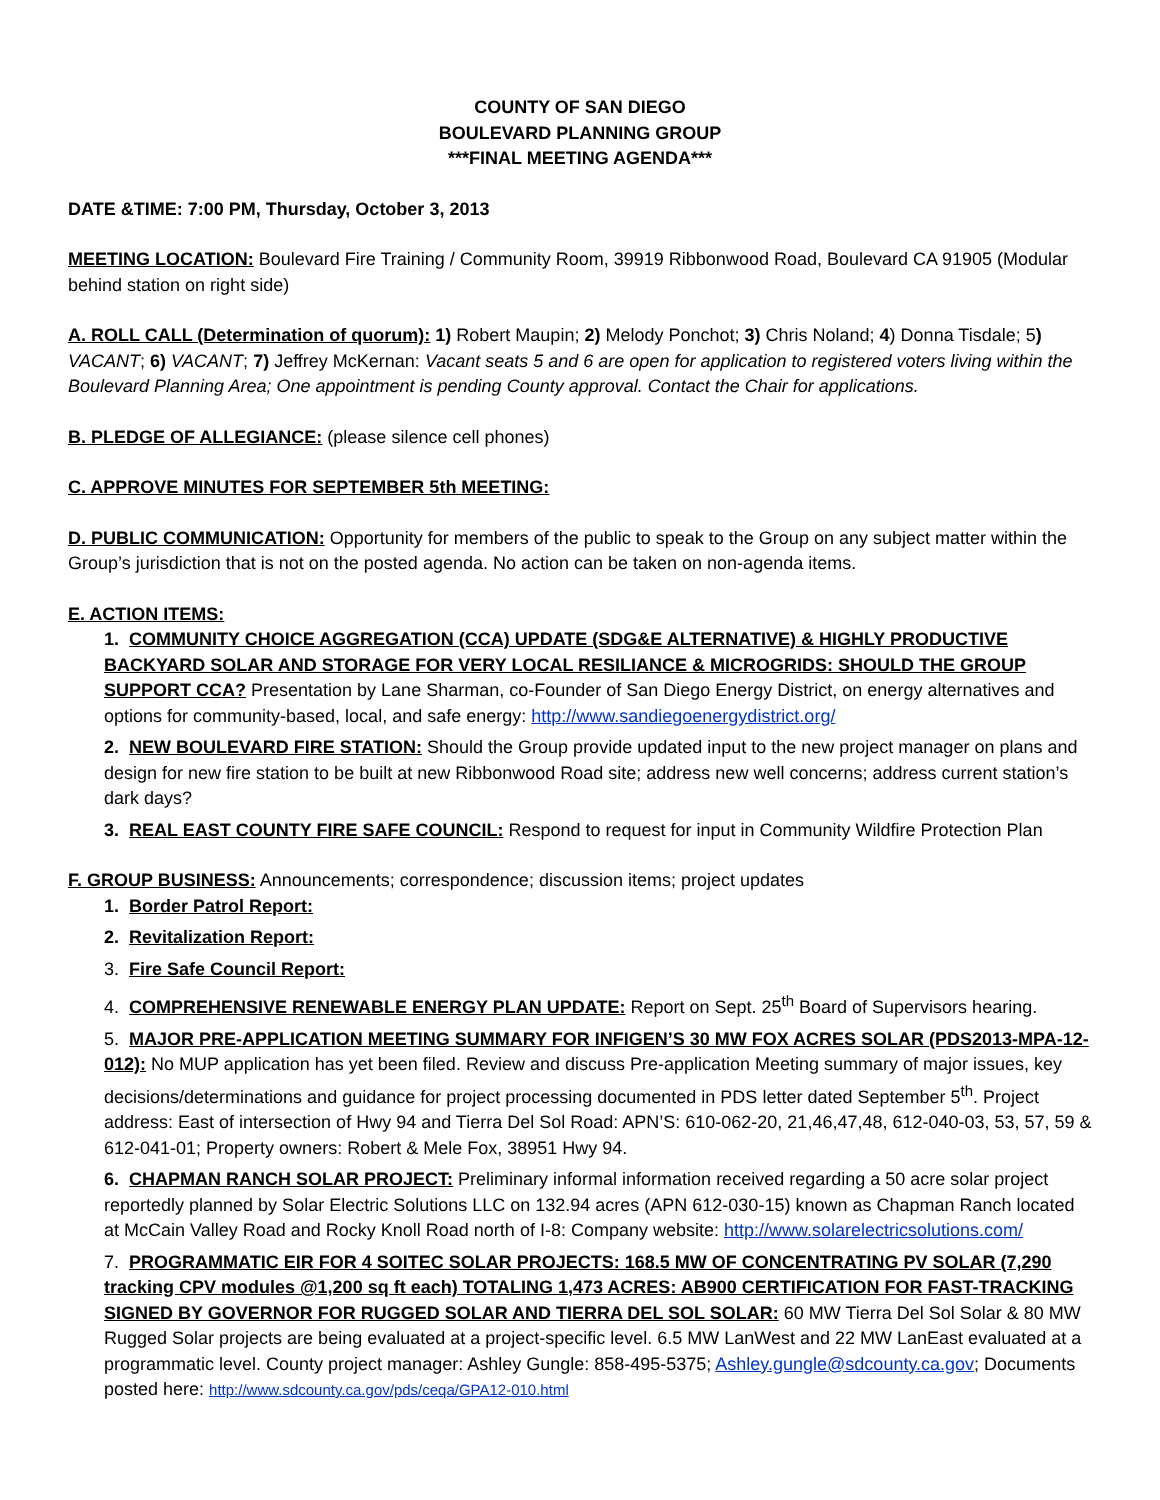COUNTY OF SAN DIEGO
BOULEVARD PLANNING GROUP
***FINAL MEETING AGENDA***
DATE &TIME: 7:00 PM, Thursday, October 3, 2013
MEETING LOCATION: Boulevard Fire Training / Community Room, 39919 Ribbonwood Road, Boulevard CA 91905 (Modular behind station on right side)
A. ROLL CALL (Determination of quorum): 1) Robert Maupin; 2) Melody Ponchot; 3) Chris Noland; 4) Donna Tisdale; 5) VACANT; 6) VACANT; 7) Jeffrey McKernan: Vacant seats 5 and 6 are open for application to registered voters living within the Boulevard Planning Area; One appointment is pending County approval. Contact the Chair for applications.
B. PLEDGE OF ALLEGIANCE: (please silence cell phones)
C. APPROVE MINUTES FOR SEPTEMBER 5th MEETING:
D. PUBLIC COMMUNICATION: Opportunity for members of the public to speak to the Group on any subject matter within the Group’s jurisdiction that is not on the posted agenda. No action can be taken on non-agenda items.
E. ACTION ITEMS:
1. COMMUNITY CHOICE AGGREGATION (CCA) UPDATE (SDG&E ALTERNATIVE) & HIGHLY PRODUCTIVE BACKYARD SOLAR AND STORAGE FOR VERY LOCAL RESILIANCE & MICROGRIDS: SHOULD THE GROUP SUPPORT CCA? Presentation by Lane Sharman, co-Founder of San Diego Energy District, on energy alternatives and options for community-based, local, and safe energy: http://www.sandiegoenergydistrict.org/
2. NEW BOULEVARD FIRE STATION: Should the Group provide updated input to the new project manager on plans and design for new fire station to be built at new Ribbonwood Road site; address new well concerns; address current station’s dark days?
3. REAL EAST COUNTY FIRE SAFE COUNCIL: Respond to request for input in Community Wildfire Protection Plan
F. GROUP BUSINESS: Announcements; correspondence; discussion items; project updates
1. Border Patrol Report:
2. Revitalization Report:
3. Fire Safe Council Report:
4. COMPREHENSIVE RENEWABLE ENERGY PLAN UPDATE: Report on Sept. 25<sup>th</sup> Board of Supervisors hearing.
5. MAJOR PRE-APPLICATION MEETING SUMMARY FOR INFIGEN’S 30 MW FOX ACRES SOLAR (PDS2013-MPA-12-012): No MUP application has yet been filed. Review and discuss Pre-application Meeting summary of major issues, key decisions/determinations and guidance for project processing documented in PDS letter dated September 5<sup>th</sup>. Project address: East of intersection of Hwy 94 and Tierra Del Sol Road: APN’S: 610-062-20, 21,46,47,48, 612-040-03, 53, 57, 59 & 612-041-01; Property owners: Robert & Mele Fox, 38951 Hwy 94.
6. CHAPMAN RANCH SOLAR PROJECT: Preliminary informal information received regarding a 50 acre solar project reportedly planned by Solar Electric Solutions LLC on 132.94 acres (APN 612-030-15) known as Chapman Ranch located at McCain Valley Road and Rocky Knoll Road north of I-8: Company website: http://www.solarelectricsolutions.com/
7. PROGRAMMATIC EIR FOR 4 SOITEC SOLAR PROJECTS: 168.5 MW OF CONCENTRATING PV SOLAR (7,290 tracking CPV modules @1,200 sq ft each) TOTALING 1,473 ACRES: AB900 CERTIFICATION FOR FAST-TRACKING SIGNED BY GOVERNOR FOR RUGGED SOLAR AND TIERRA DEL SOL SOLAR: 60 MW Tierra Del Sol Solar & 80 MW Rugged Solar projects are being evaluated at a project-specific level. 6.5 MW LanWest and 22 MW LanEast evaluated at a programmatic level. County project manager: Ashley Gungle: 858-495-5375; Ashley.gungle@sdcounty.ca.gov; Documents posted here: http://www.sdcounty.ca.gov/pds/ceqa/GPA12-010.html